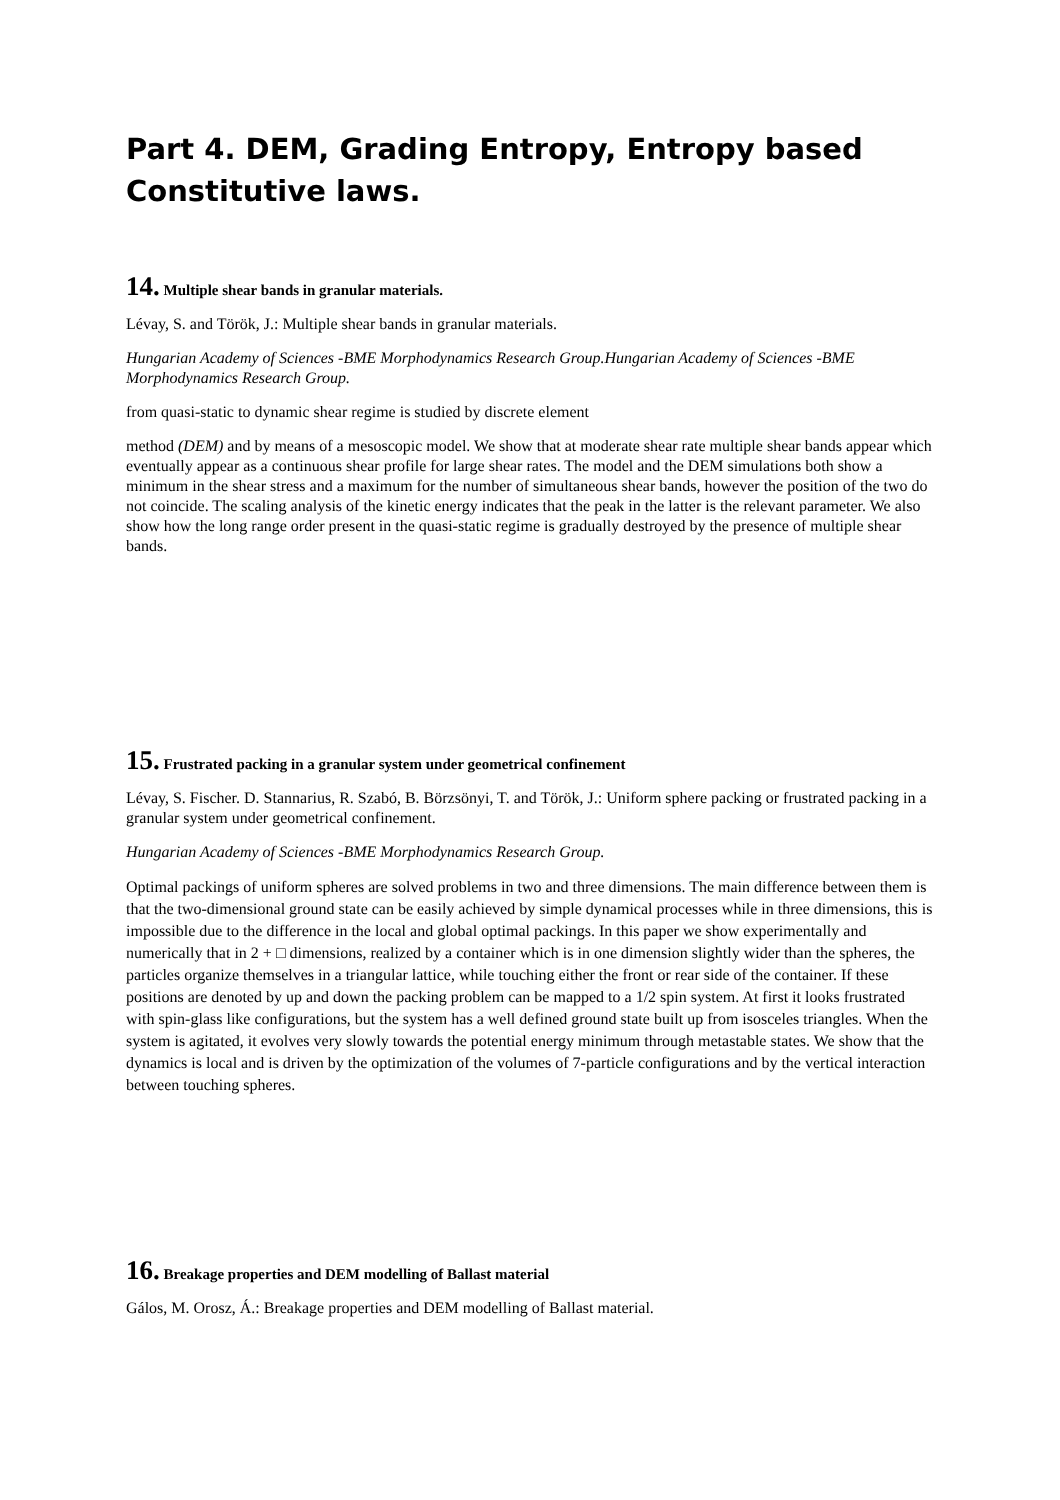Part 4. DEM, Grading Entropy, Entropy based Constitutive laws.
14. Multiple shear bands in granular materials.
Lévay, S. and Török, J.: Multiple shear bands in granular materials.
Hungarian Academy of Sciences -BME Morphodynamics Research Group.Hungarian Academy of Sciences -BME Morphodynamics Research Group.
from quasi-static to dynamic shear regime is studied by discrete element
method (DEM) and by means of a mesoscopic model. We show that at moderate shear rate multiple shear bands appear which eventually appear as a continuous shear profile for large shear rates. The model and the DEM simulations both show a minimum in the shear stress and a maximum for the number of simultaneous shear bands, however the position of the two do not coincide. The scaling analysis of the kinetic energy indicates that the peak in the latter is the relevant parameter. We also show how the long range order present in the quasi-static regime is gradually destroyed by the presence of multiple shear bands.
15. Frustrated packing in a granular system under geometrical confinement
Lévay, S. Fischer. D. Stannarius, R. Szabó, B. Börzsönyi, T. and Török, J.: Uniform sphere packing or frustrated packing in a granular system under geometrical confinement.
Hungarian Academy of Sciences -BME Morphodynamics Research Group.
Optimal packings of uniform spheres are solved problems in two and three dimensions. The main difference between them is that the two-dimensional ground state can be easily achieved by simple dynamical processes while in three dimensions, this is impossible due to the difference in the local and global optimal packings. In this paper we show experimentally and numerically that in 2 + □ dimensions, realized by a container which is in one dimension slightly wider than the spheres, the particles organize themselves in a triangular lattice, while touching either the front or rear side of the container. If these positions are denoted by up and down the packing problem can be mapped to a 1/2 spin system. At first it looks frustrated with spin-glass like configurations, but the system has a well defined ground state built up from isosceles triangles. When the system is agitated, it evolves very slowly towards the potential energy minimum through metastable states. We show that the dynamics is local and is driven by the optimization of the volumes of 7-particle configurations and by the vertical interaction between touching spheres.
16. Breakage properties and DEM modelling of Ballast material
Gálos, M. Orosz, Á.: Breakage properties and DEM modelling of Ballast material.